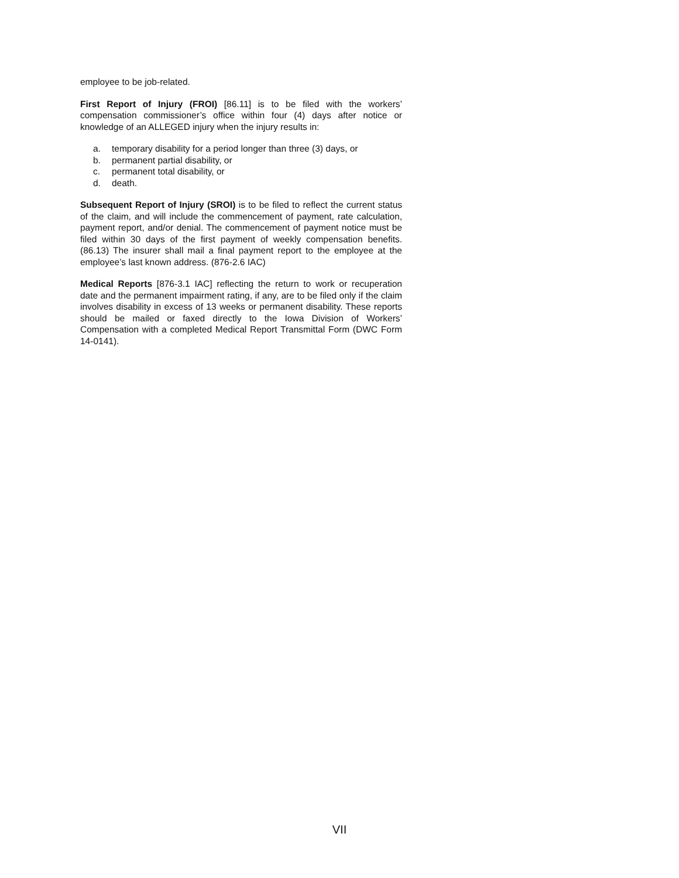employee to be job-related.
First Report of Injury (FROI) [86.11] is to be filed with the workers’ compensation commissioner’s office within four (4) days after notice or knowledge of an ALLEGED injury when the injury results in:
a. temporary disability for a period longer than three (3) days, or
b. permanent partial disability, or
c. permanent total disability, or
d. death.
Subsequent Report of Injury (SROI) is to be filed to reflect the current status of the claim, and will include the commencement of payment, rate calculation, payment report, and/or denial. The commencement of payment notice must be filed within 30 days of the first payment of weekly compensation benefits. (86.13) The insurer shall mail a final payment report to the employee at the employee’s last known address. (876-2.6 IAC)
Medical Reports [876-3.1 IAC] reflecting the return to work or recuperation date and the permanent impairment rating, if any, are to be filed only if the claim involves disability in excess of 13 weeks or permanent disability. These reports should be mailed or faxed directly to the Iowa Division of Workers’ Compensation with a completed Medical Report Transmittal Form (DWC Form 14-0141).
VII